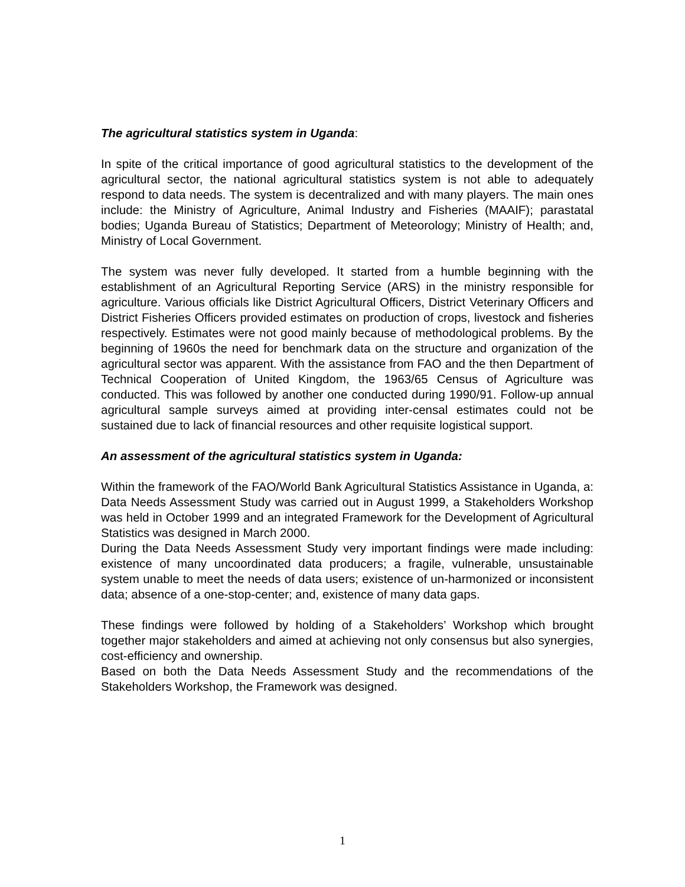The agricultural statistics system in Uganda:
In spite of the critical importance of good agricultural statistics to the development of the agricultural sector, the national agricultural statistics system is not able to adequately respond to data needs. The system is decentralized and with many players. The main ones include: the Ministry of Agriculture, Animal Industry and Fisheries (MAAIF); parastatal bodies; Uganda Bureau of Statistics; Department of Meteorology; Ministry of Health; and, Ministry of Local Government.
The system was never fully developed. It started from a humble beginning with the establishment of an Agricultural Reporting Service (ARS) in the ministry responsible for agriculture. Various officials like District Agricultural Officers, District Veterinary Officers and District Fisheries Officers provided estimates on production of crops, livestock and fisheries respectively. Estimates were not good mainly because of methodological problems. By the beginning of 1960s the need for benchmark data on the structure and organization of the agricultural sector was apparent. With the assistance from FAO and the then Department of Technical Cooperation of United Kingdom, the 1963/65 Census of Agriculture was conducted. This was followed by another one conducted during 1990/91. Follow-up annual agricultural sample surveys aimed at providing inter-censal estimates could not be sustained due to lack of financial resources and other requisite logistical support.
An assessment of the agricultural statistics system in Uganda:
Within the framework of the FAO/World Bank Agricultural Statistics Assistance in Uganda, a: Data Needs Assessment Study was carried out in August 1999, a Stakeholders Workshop was held in October 1999 and an integrated Framework for the Development of Agricultural Statistics was designed in March 2000.
During the Data Needs Assessment Study very important findings were made including: existence of many uncoordinated data producers; a fragile, vulnerable, unsustainable system unable to meet the needs of data users; existence of un-harmonized or inconsistent data; absence of a one-stop-center; and, existence of many data gaps.
These findings were followed by holding of a Stakeholders’ Workshop which brought together major stakeholders and aimed at achieving not only consensus but also synergies, cost-efficiency and ownership.
Based on both the Data Needs Assessment Study and the recommendations of the Stakeholders Workshop, the Framework was designed.
1